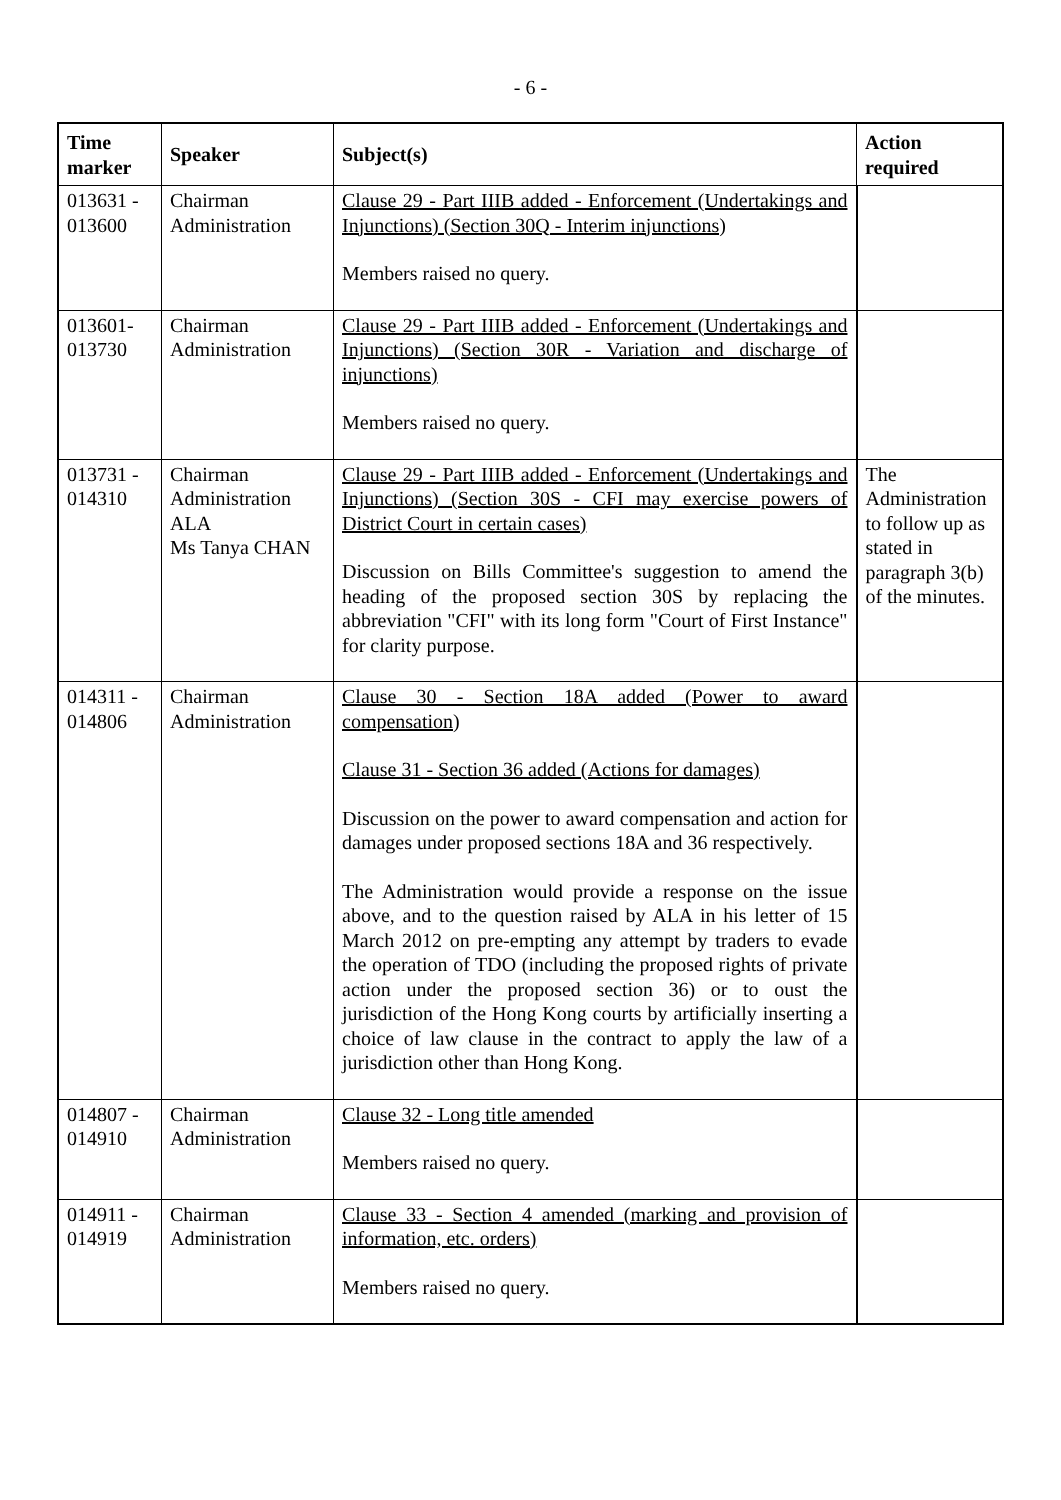- 6 -
| Time marker | Speaker | Subject(s) | Action required |
| --- | --- | --- | --- |
| 013631 - 013600 | Chairman Administration | Clause 29 - Part IIIB added - Enforcement (Undertakings and Injunctions) (Section 30Q - Interim injunctions) Members raised no query. | |
| 013601- 013730 | Chairman Administration | Clause 29 - Part IIIB added - Enforcement (Undertakings and Injunctions) (Section 30R - Variation and discharge of injunctions) Members raised no query. | |
| 013731 - 014310 | Chairman Administration ALA Ms Tanya CHAN | Clause 29 - Part IIIB added - Enforcement (Undertakings and Injunctions) (Section 30S - CFI may exercise powers of District Court in certain cases) Discussion on Bills Committee's suggestion to amend the heading of the proposed section 30S by replacing the abbreviation "CFI" with its long form "Court of First Instance" for clarity purpose. | The Administration to follow up as stated in paragraph 3(b) of the minutes. |
| 014311 - 014806 | Chairman Administration | Clause 30 - Section 18A added (Power to award compensation) Clause 31 - Section 36 added (Actions for damages) Discussion on the power to award compensation and action for damages under proposed sections 18A and 36 respectively. The Administration would provide a response on the issue above, and to the question raised by ALA in his letter of 15 March 2012 on pre-empting any attempt by traders to evade the operation of TDO (including the proposed rights of private action under the proposed section 36) or to oust the jurisdiction of the Hong Kong courts by artificially inserting a choice of law clause in the contract to apply the law of a jurisdiction other than Hong Kong. | |
| 014807 - 014910 | Chairman Administration | Clause 32 - Long title amended Members raised no query. | |
| 014911 - 014919 | Chairman Administration | Clause 33 - Section 4 amended (marking and provision of information, etc. orders) Members raised no query. | |